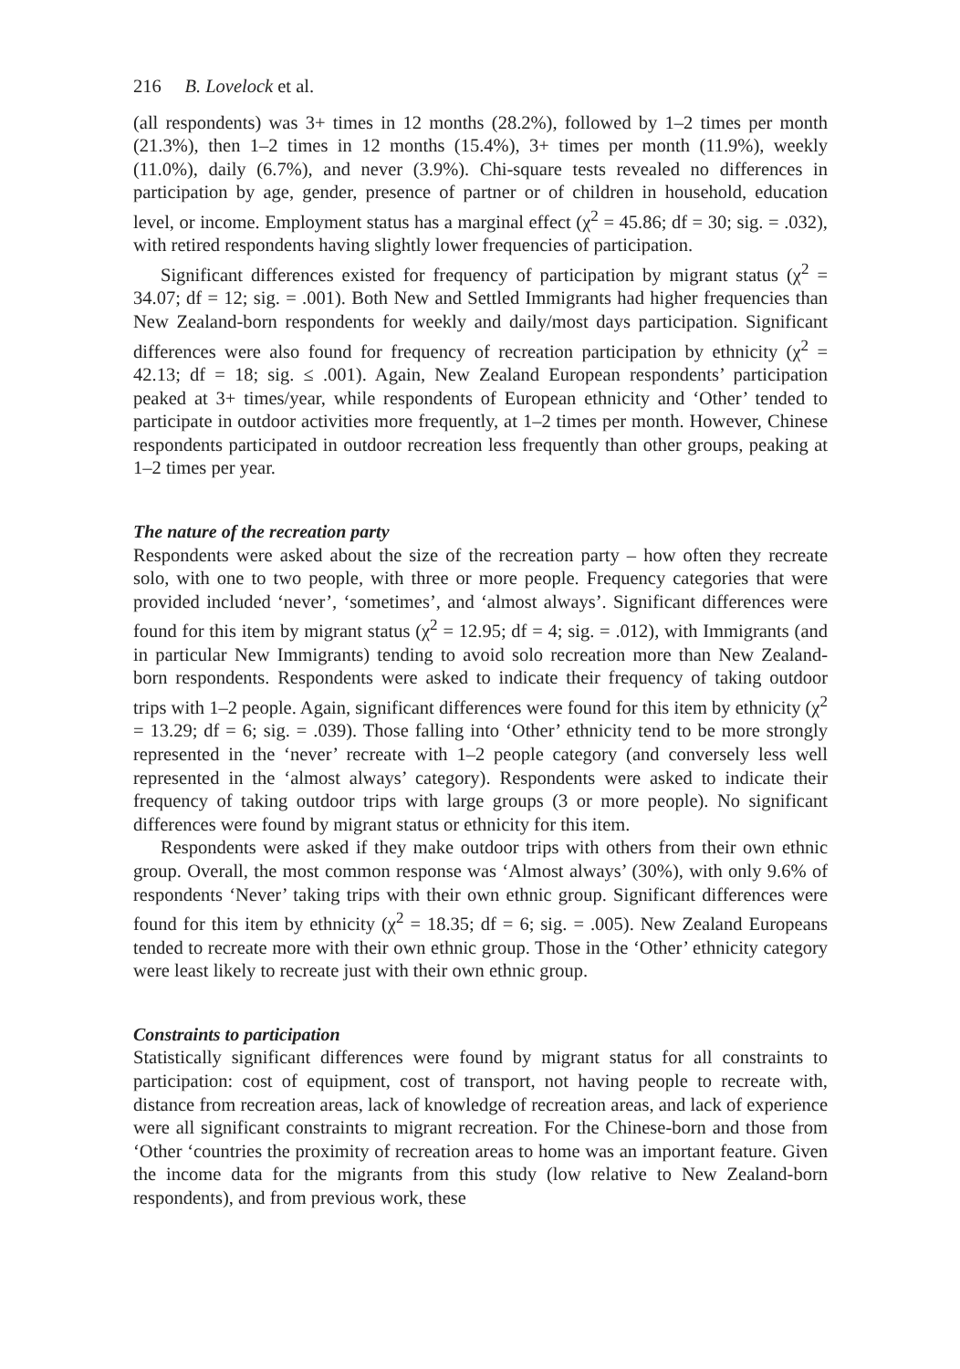216 B. Lovelock et al.
(all respondents) was 3+ times in 12 months (28.2%), followed by 1–2 times per month (21.3%), then 1–2 times in 12 months (15.4%), 3+ times per month (11.9%), weekly (11.0%), daily (6.7%), and never (3.9%). Chi-square tests revealed no differences in participation by age, gender, presence of partner or of children in household, education level, or income. Employment status has a marginal effect (χ<sup>2</sup> = 45.86; df = 30; sig. = .032), with retired respondents having slightly lower frequencies of participation.
Significant differences existed for frequency of participation by migrant status (χ<sup>2</sup> = 34.07; df = 12; sig. = .001). Both New and Settled Immigrants had higher frequencies than New Zealand-born respondents for weekly and daily/most days participation. Significant differences were also found for frequency of recreation participation by ethnicity (χ<sup>2</sup> = 42.13; df = 18; sig. ≤ .001). Again, New Zealand European respondents’ participation peaked at 3+ times/year, while respondents of European ethnicity and ‘Other’ tended to participate in outdoor activities more frequently, at 1–2 times per month. However, Chinese respondents participated in outdoor recreation less frequently than other groups, peaking at 1–2 times per year.
The nature of the recreation party
Respondents were asked about the size of the recreation party – how often they recreate solo, with one to two people, with three or more people. Frequency categories that were provided included ‘never’, ‘sometimes’, and ‘almost always’. Significant differences were found for this item by migrant status (χ<sup>2</sup> = 12.95; df = 4; sig. = .012), with Immigrants (and in particular New Immigrants) tending to avoid solo recreation more than New Zealand-born respondents. Respondents were asked to indicate their frequency of taking outdoor trips with 1–2 people. Again, significant differences were found for this item by ethnicity (χ<sup>2</sup> = 13.29; df = 6; sig. = .039). Those falling into ‘Other’ ethnicity tend to be more strongly represented in the ‘never’ recreate with 1–2 people category (and conversely less well represented in the ‘almost always’ category). Respondents were asked to indicate their frequency of taking outdoor trips with large groups (3 or more people). No significant differences were found by migrant status or ethnicity for this item.
Respondents were asked if they make outdoor trips with others from their own ethnic group. Overall, the most common response was ‘Almost always’ (30%), with only 9.6% of respondents ‘Never’ taking trips with their own ethnic group. Significant differences were found for this item by ethnicity (χ<sup>2</sup> = 18.35; df = 6; sig. = .005). New Zealand Europeans tended to recreate more with their own ethnic group. Those in the ‘Other’ ethnicity category were least likely to recreate just with their own ethnic group.
Constraints to participation
Statistically significant differences were found by migrant status for all constraints to participation: cost of equipment, cost of transport, not having people to recreate with, distance from recreation areas, lack of knowledge of recreation areas, and lack of experience were all significant constraints to migrant recreation. For the Chinese-born and those from ‘Other ‘countries the proximity of recreation areas to home was an important feature. Given the income data for the migrants from this study (low relative to New Zealand-born respondents), and from previous work, these